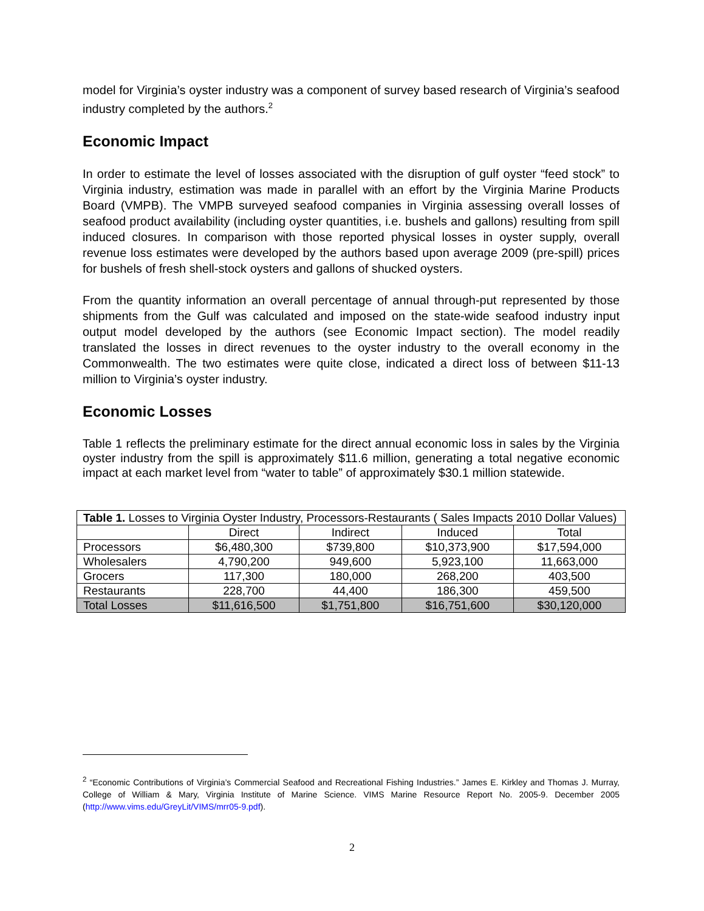model for Virginia’s oyster industry was a component of survey based research of Virginia’s seafood industry completed by the authors.<sup>2</sup>
Economic Impact
In order to estimate the level of losses associated with the disruption of gulf oyster “feed stock” to Virginia industry, estimation was made in parallel with an effort by the Virginia Marine Products Board (VMPB). The VMPB surveyed seafood companies in Virginia assessing overall losses of seafood product availability (including oyster quantities, i.e. bushels and gallons) resulting from spill induced closures. In comparison with those reported physical losses in oyster supply, overall revenue loss estimates were developed by the authors based upon average 2009 (pre-spill) prices for bushels of fresh shell-stock oysters and gallons of shucked oysters.
From the quantity information an overall percentage of annual through-put represented by those shipments from the Gulf was calculated and imposed on the state-wide seafood industry input output model developed by the authors (see Economic Impact section). The model readily translated the losses in direct revenues to the oyster industry to the overall economy in the Commonwealth. The two estimates were quite close, indicated a direct loss of between $11-13 million to Virginia’s oyster industry.
Economic Losses
Table 1 reflects the preliminary estimate for the direct annual economic loss in sales by the Virginia oyster industry from the spill is approximately $11.6 million, generating a total negative economic impact at each market level from “water to table” of approximately $30.1 million statewide.
| Table 1. Losses to Virginia Oyster Industry, Processors-Restaurants ( Sales Impacts 2010 Dollar Values) | | | | |
| | Direct | Indirect | Induced | Total |
| Processors | $6,480,300 | $739,800 | $10,373,900 | $17,594,000 |
| Wholesalers | 4,790,200 | 949,600 | 5,923,100 | 11,663,000 |
| Grocers | 117,300 | 180,000 | 268,200 | 403,500 |
| Restaurants | 228,700 | 44,400 | 186,300 | 459,500 |
| Total Losses | $11,616,500 | $1,751,800 | $16,751,600 | $30,120,000 |
<sup>2</sup> “Economic Contributions of Virginia’s Commercial Seafood and Recreational Fishing Industries.” James E. Kirkley and Thomas J. Murray, College of William & Mary, Virginia Institute of Marine Science. VIMS Marine Resource Report No. 2005-9. December 2005 (http://www.vims.edu/GreyLit/VIMS/mrr05-9.pdf).
2